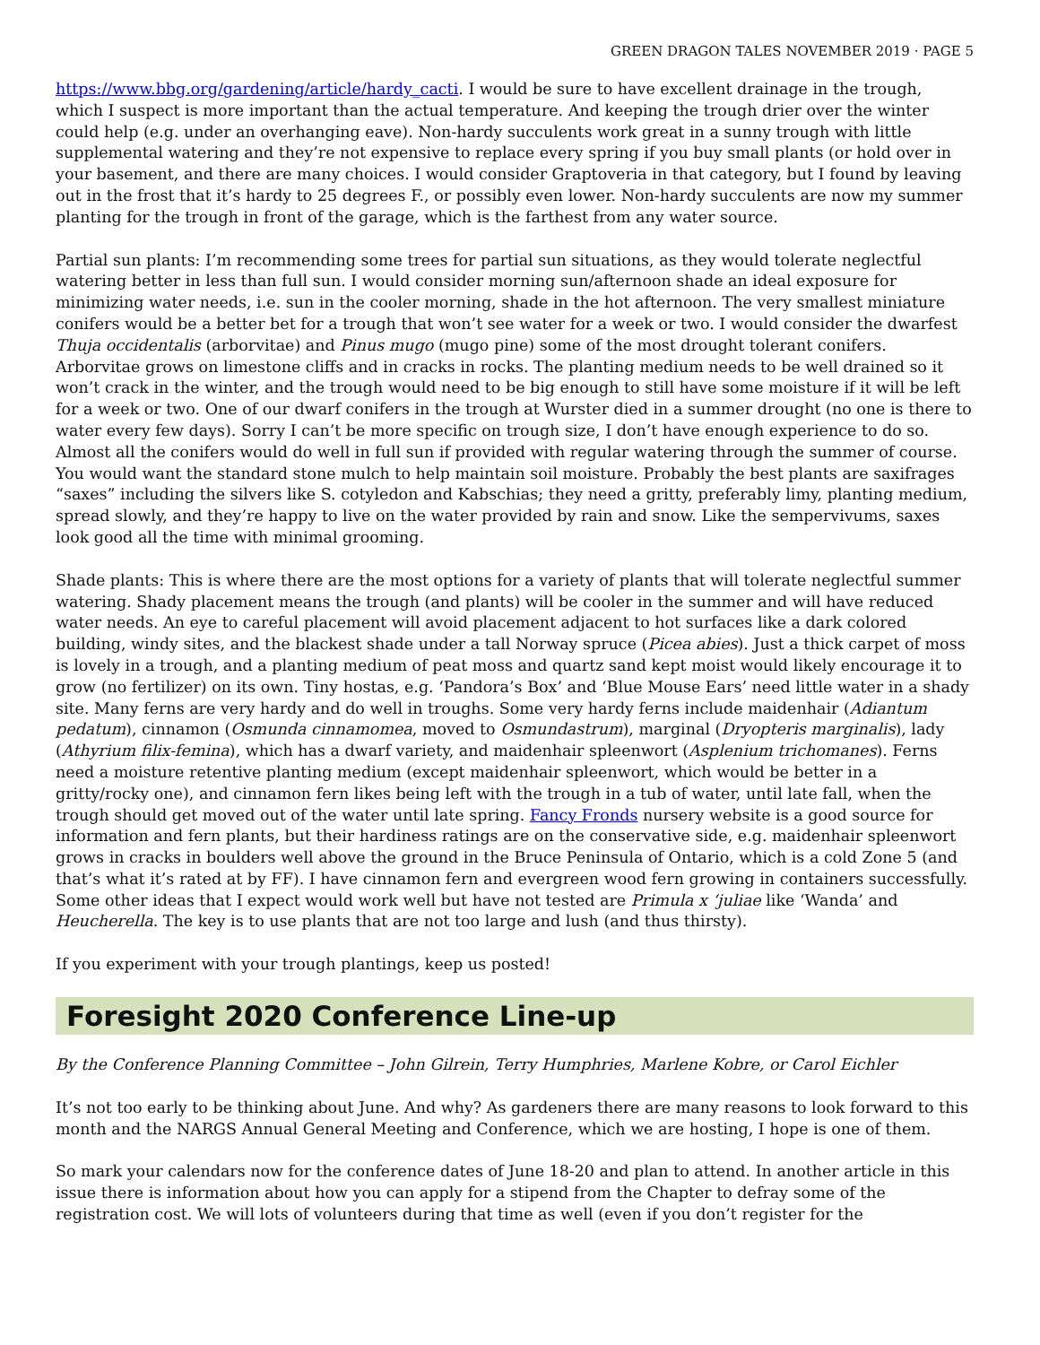GREEN DRAGON TALES NOVEMBER 2019 · PAGE 5
https://www.bbg.org/gardening/article/hardy_cacti. I would be sure to have excellent drainage in the trough, which I suspect is more important than the actual temperature. And keeping the trough drier over the winter could help (e.g. under an overhanging eave). Non-hardy succulents work great in a sunny trough with little supplemental watering and they’re not expensive to replace every spring if you buy small plants (or hold over in your basement, and there are many choices. I would consider Graptoveria in that category, but I found by leaving out in the frost that it’s hardy to 25 degrees F., or possibly even lower. Non-hardy succulents are now my summer planting for the trough in front of the garage, which is the farthest from any water source.
Partial sun plants: I’m recommending some trees for partial sun situations, as they would tolerate neglectful watering better in less than full sun. I would consider morning sun/afternoon shade an ideal exposure for minimizing water needs, i.e. sun in the cooler morning, shade in the hot afternoon. The very smallest miniature conifers would be a better bet for a trough that won’t see water for a week or two. I would consider the dwarfest Thuja occidentalis (arborvitae) and Pinus mugo (mugo pine) some of the most drought tolerant conifers. Arborvitae grows on limestone cliffs and in cracks in rocks. The planting medium needs to be well drained so it won’t crack in the winter, and the trough would need to be big enough to still have some moisture if it will be left for a week or two. One of our dwarf conifers in the trough at Wurster died in a summer drought (no one is there to water every few days). Sorry I can’t be more specific on trough size, I don’t have enough experience to do so. Almost all the conifers would do well in full sun if provided with regular watering through the summer of course. You would want the standard stone mulch to help maintain soil moisture. Probably the best plants are saxifrages “saxes” including the silvers like S. cotyledon and Kabschias; they need a gritty, preferably limy, planting medium, spread slowly, and they’re happy to live on the water provided by rain and snow. Like the sempervivums, saxes look good all the time with minimal grooming.
Shade plants: This is where there are the most options for a variety of plants that will tolerate neglectful summer watering. Shady placement means the trough (and plants) will be cooler in the summer and will have reduced water needs. An eye to careful placement will avoid placement adjacent to hot surfaces like a dark colored building, windy sites, and the blackest shade under a tall Norway spruce (Picea abies). Just a thick carpet of moss is lovely in a trough, and a planting medium of peat moss and quartz sand kept moist would likely encourage it to grow (no fertilizer) on its own. Tiny hostas, e.g. ‘Pandora’s Box’ and ‘Blue Mouse Ears’ need little water in a shady site. Many ferns are very hardy and do well in troughs. Some very hardy ferns include maidenhair (Adiantum pedatum), cinnamon (Osmunda cinnamomea, moved to Osmundastrum), marginal (Dryopteris marginalis), lady (Athyrium filix-femina), which has a dwarf variety, and maidenhair spleenwort (Asplenium trichomanes). Ferns need a moisture retentive planting medium (except maidenhair spleenwort, which would be better in a gritty/rocky one), and cinnamon fern likes being left with the trough in a tub of water, until late fall, when the trough should get moved out of the water until late spring. Fancy Fronds nursery website is a good source for information and fern plants, but their hardiness ratings are on the conservative side, e.g. maidenhair spleenwort grows in cracks in boulders well above the ground in the Bruce Peninsula of Ontario, which is a cold Zone 5 (and that’s what it’s rated at by FF). I have cinnamon fern and evergreen wood fern growing in containers successfully. Some other ideas that I expect would work well but have not tested are Primula x ‘juliae like ‘Wanda’ and Heucherella. The key is to use plants that are not too large and lush (and thus thirsty).
If you experiment with your trough plantings, keep us posted!
Foresight 2020 Conference Line-up
By the Conference Planning Committee – John Gilrein, Terry Humphries, Marlene Kobre, or Carol Eichler
It’s not too early to be thinking about June. And why? As gardeners there are many reasons to look forward to this month and the NARGS Annual General Meeting and Conference, which we are hosting, I hope is one of them.
So mark your calendars now for the conference dates of June 18-20 and plan to attend. In another article in this issue there is information about how you can apply for a stipend from the Chapter to defray some of the registration cost. We will lots of volunteers during that time as well (even if you don’t register for the